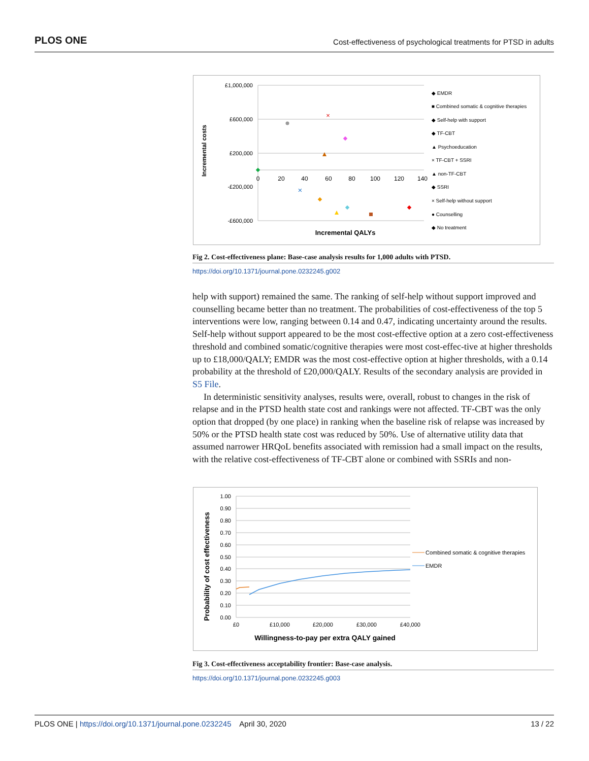PLOS ONE Cost-effectiveness of psychological treatments for PTSD in adults
£1,000,000
£600,000
£200,000
-£200,000
-£600,000
0
20
40
60
80
100
120
140
Incremental QALYs
Incremental costs
×
×
◆ EMDR
■ Combined somatic & cognitive therapies
◆ Self-help with support
◆ TF-CBT
▲ Psychoeducation
× TF-CBT + SSRI
▲ non-TF-CBT
◆ SSRI
× Self-help without support
● Counselling
◆ No treatment
Fig 2. Cost-effectiveness plane: Base-case analysis results for 1,000 adults with PTSD.
https://doi.org/10.1371/journal.pone.0232245.g002
help with support) remained the same. The ranking of self-help without support improved and counselling became better than no treatment. The probabilities of cost-effectiveness of the top 5 interventions were low, ranging between 0.14 and 0.47, indicating uncertainty around the results. Self-help without support appeared to be the most cost-effective option at a zero cost-effectiveness threshold and combined somatic/cognitive therapies were most cost-effec-tive at higher thresholds up to £18,000/QALY; EMDR was the most cost-effective option at higher thresholds, with a 0.14 probability at the threshold of £20,000/QALY. Results of the secondary analysis are provided in S5 File.
In deterministic sensitivity analyses, results were, overall, robust to changes in the risk of relapse and in the PTSD health state cost and rankings were not affected. TF-CBT was the only option that dropped (by one place) in ranking when the baseline risk of relapse was increased by 50% or the PTSD health state cost was reduced by 50%. Use of alternative utility data that assumed narrower HRQoL benefits associated with remission had a small impact on the results, with the relative cost-effectiveness of TF-CBT alone or combined with SSRIs and non-
1.00
0.90
0.80
0.70
0.60
0.50
0.40
0.30
0.20
0.10
0.00
£0
£10,000
£20,000
£30,000
£40,000
Willingness-to-pay per extra QALY gained
Probability of cost effectiveness
Combined somatic & cognitive therapies
EMDR
Fig 3. Cost-effectiveness acceptability frontier: Base-case analysis.
https://doi.org/10.1371/journal.pone.0232245.g003
PLOS ONE | https://doi.org/10.1371/journal.pone.0232245 April 30, 2020 13 / 22